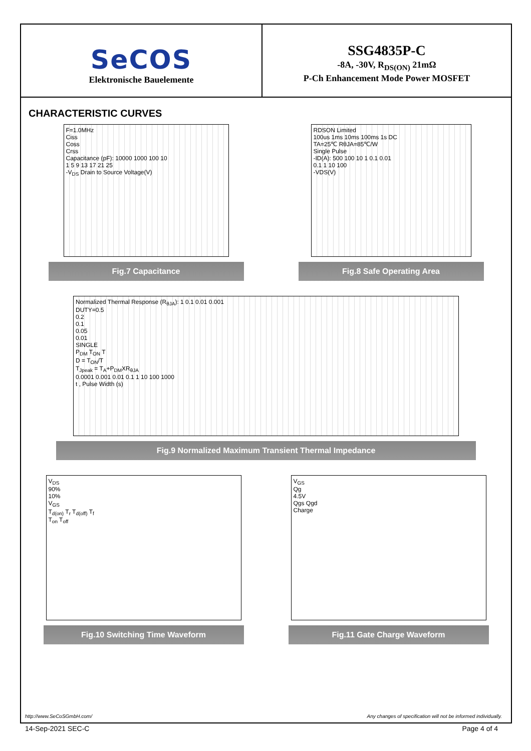SeCOS
Elektronische Bauelemente
SSG4835P-C
-8A, -30V, R<sub>DS(ON)</sub> 21mΩ
P-Ch Enhancement Mode Power MOSFET
CHARACTERISTIC CURVES
F=1.0MHz
Ciss
Coss
Crss
Capacitance (pF): 10000 1000 100 10
1 5 9 13 17 21 25
-V<sub>DS</sub> Drain to Source Voltage(V)
Fig.7 Capacitance
RDSON Limited
100us 1ms 10ms 100ms 1s DC
TA=25℃ RθJA=85℃/W
Single Pulse
-ID(A): 500 100 10 1 0.1 0.01
0.1 1 10 100
-VDS(V)
Fig.8 Safe Operating Area
Normalized Thermal Response (R<sub>θJA</sub>): 1 0.1 0.01 0.001
DUTY=0.5
0.2
0.1
0.05
0.01
SINGLE
P<sub>DM</sub> T<sub>ON</sub> T
D = T<sub>ON</sub>/T
T<sub>Jpeak</sub> = T<sub>A</sub>+P<sub>DM</sub>XR<sub>θJA</sub>
0.0001 0.001 0.01 0.1 1 10 100 1000
t , Pulse Width (s)
Fig.9 Normalized Maximum Transient Thermal Impedance
V<sub>DS</sub>
90%
10%
V<sub>GS</sub>
T<sub>d(on)</sub> T<sub>r</sub> T<sub>d(off)</sub> T<sub>f</sub>
T<sub>on</sub> T<sub>off</sub>
Fig.10 Switching Time Waveform
V<sub>GS</sub>
Qg
4.5V
Qgs Qgd
Charge
Fig.11 Gate Charge Waveform
http://www.SeCoSGmbH.com/ Any changes of specification will not be informed individually.
14-Sep-2021 SEC-C Page 4 of 4